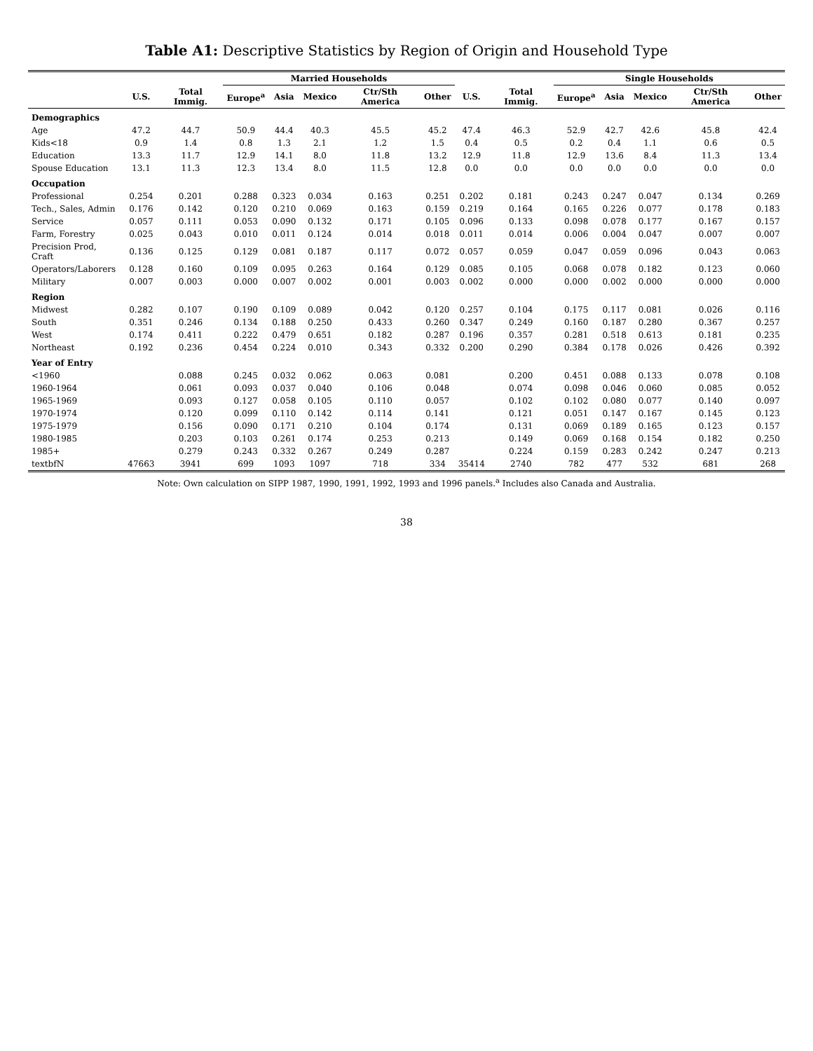Table A1: Descriptive Statistics by Region of Origin and Household Type
| | | | Married Households | | | | | | | Single Households | | | | |
| --- | --- | --- | --- | --- | --- | --- | --- | --- | --- | --- | --- | --- | --- | --- |
| | U.S. | Total Immig. | Europe<sup>a</sup> | Asia | Mexico | Ctr/Sth America | Other | U.S. | Total Immig. | Europe<sup>a</sup> | Asia | Mexico | Ctr/Sth America | Other |
| Demographics | | | | | | | | | | | | | | |
| Age | 47.2 | 44.7 | 50.9 | 44.4 | 40.3 | 45.5 | 45.2 | 47.4 | 46.3 | 52.9 | 42.7 | 42.6 | 45.8 | 42.4 |
| Kids<18 | 0.9 | 1.4 | 0.8 | 1.3 | 2.1 | 1.2 | 1.5 | 0.4 | 0.5 | 0.2 | 0.4 | 1.1 | 0.6 | 0.5 |
| Education | 13.3 | 11.7 | 12.9 | 14.1 | 8.0 | 11.8 | 13.2 | 12.9 | 11.8 | 12.9 | 13.6 | 8.4 | 11.3 | 13.4 |
| Spouse Education | 13.1 | 11.3 | 12.3 | 13.4 | 8.0 | 11.5 | 12.8 | 0.0 | 0.0 | 0.0 | 0.0 | 0.0 | 0.0 | 0.0 |
| Occupation | | | | | | | | | | | | | | |
| Professional | 0.254 | 0.201 | 0.288 | 0.323 | 0.034 | 0.163 | 0.251 | 0.202 | 0.181 | 0.243 | 0.247 | 0.047 | 0.134 | 0.269 |
| Tech., Sales, Admin | 0.176 | 0.142 | 0.120 | 0.210 | 0.069 | 0.163 | 0.159 | 0.219 | 0.164 | 0.165 | 0.226 | 0.077 | 0.178 | 0.183 |
| Service | 0.057 | 0.111 | 0.053 | 0.090 | 0.132 | 0.171 | 0.105 | 0.096 | 0.133 | 0.098 | 0.078 | 0.177 | 0.167 | 0.157 |
| Farm, Forestry | 0.025 | 0.043 | 0.010 | 0.011 | 0.124 | 0.014 | 0.018 | 0.011 | 0.014 | 0.006 | 0.004 | 0.047 | 0.007 | 0.007 |
| Precision Prod, Craft | 0.136 | 0.125 | 0.129 | 0.081 | 0.187 | 0.117 | 0.072 | 0.057 | 0.059 | 0.047 | 0.059 | 0.096 | 0.043 | 0.063 |
| Operators/Laborers | 0.128 | 0.160 | 0.109 | 0.095 | 0.263 | 0.164 | 0.129 | 0.085 | 0.105 | 0.068 | 0.078 | 0.182 | 0.123 | 0.060 |
| Military | 0.007 | 0.003 | 0.000 | 0.007 | 0.002 | 0.001 | 0.003 | 0.002 | 0.000 | 0.000 | 0.002 | 0.000 | 0.000 | 0.000 |
| Region | | | | | | | | | | | | | | |
| Midwest | 0.282 | 0.107 | 0.190 | 0.109 | 0.089 | 0.042 | 0.120 | 0.257 | 0.104 | 0.175 | 0.117 | 0.081 | 0.026 | 0.116 |
| South | 0.351 | 0.246 | 0.134 | 0.188 | 0.250 | 0.433 | 0.260 | 0.347 | 0.249 | 0.160 | 0.187 | 0.280 | 0.367 | 0.257 |
| West | 0.174 | 0.411 | 0.222 | 0.479 | 0.651 | 0.182 | 0.287 | 0.196 | 0.357 | 0.281 | 0.518 | 0.613 | 0.181 | 0.235 |
| Northeast | 0.192 | 0.236 | 0.454 | 0.224 | 0.010 | 0.343 | 0.332 | 0.200 | 0.290 | 0.384 | 0.178 | 0.026 | 0.426 | 0.392 |
| Year of Entry | | | | | | | | | | | | | | |
| <1960 | | 0.088 | 0.245 | 0.032 | 0.062 | 0.063 | 0.081 | | 0.200 | 0.451 | 0.088 | 0.133 | 0.078 | 0.108 |
| 1960-1964 | | 0.061 | 0.093 | 0.037 | 0.040 | 0.106 | 0.048 | | 0.074 | 0.098 | 0.046 | 0.060 | 0.085 | 0.052 |
| 1965-1969 | | 0.093 | 0.127 | 0.058 | 0.105 | 0.110 | 0.057 | | 0.102 | 0.102 | 0.080 | 0.077 | 0.140 | 0.097 |
| 1970-1974 | | 0.120 | 0.099 | 0.110 | 0.142 | 0.114 | 0.141 | | 0.121 | 0.051 | 0.147 | 0.167 | 0.145 | 0.123 |
| 1975-1979 | | 0.156 | 0.090 | 0.171 | 0.210 | 0.104 | 0.174 | | 0.131 | 0.069 | 0.189 | 0.165 | 0.123 | 0.157 |
| 1980-1985 | | 0.203 | 0.103 | 0.261 | 0.174 | 0.253 | 0.213 | | 0.149 | 0.069 | 0.168 | 0.154 | 0.182 | 0.250 |
| 1985+ | | 0.279 | 0.243 | 0.332 | 0.267 | 0.249 | 0.287 | | 0.224 | 0.159 | 0.283 | 0.242 | 0.247 | 0.213 |
| textbfN | 47663 | 3941 | 699 | 1093 | 1097 | 718 | 334 | 35414 | 2740 | 782 | 477 | 532 | 681 | 268 |
Note: Own calculation on SIPP 1987, 1990, 1991, 1992, 1993 and 1996 panels.<sup>a</sup> Includes also Canada and Australia.
38